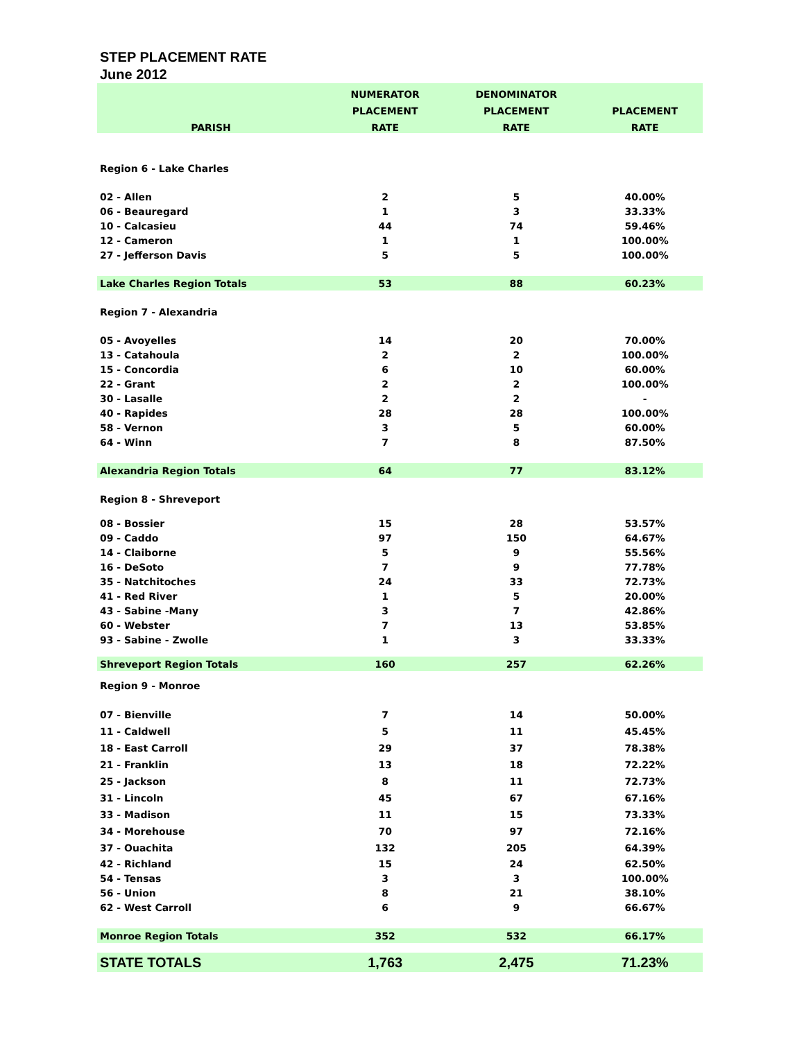STEP PLACEMENT RATE
June 2012
| | NUMERATOR | DENOMINATOR | |
| --- | --- | --- | --- |
| | PLACEMENT | PLACEMENT | PLACEMENT |
| PARISH | RATE | RATE | RATE |
| Region 6 - Lake Charles | | | |
| 02 - Allen | 2 | 5 | 40.00% |
| 06 - Beauregard | 1 | 3 | 33.33% |
| 10 - Calcasieu | 44 | 74 | 59.46% |
| 12 - Cameron | 1 | 1 | 100.00% |
| 27 - Jefferson Davis | 5 | 5 | 100.00% |
| Lake Charles Region Totals | 53 | 88 | 60.23% |
| Region 7 - Alexandria | | | |
| 05 - Avoyelles | 14 | 20 | 70.00% |
| 13 - Catahoula | 2 | 2 | 100.00% |
| 15 - Concordia | 6 | 10 | 60.00% |
| 22 - Grant | 2 | 2 | 100.00% |
| 30 - Lasalle | 2 | 2 | - |
| 40 - Rapides | 28 | 28 | 100.00% |
| 58 - Vernon | 3 | 5 | 60.00% |
| 64 - Winn | 7 | 8 | 87.50% |
| Alexandria Region Totals | 64 | 77 | 83.12% |
| Region 8 - Shreveport | | | |
| 08 - Bossier | 15 | 28 | 53.57% |
| 09 - Caddo | 97 | 150 | 64.67% |
| 14 - Claiborne | 5 | 9 | 55.56% |
| 16 - DeSoto | 7 | 9 | 77.78% |
| 35 - Natchitoches | 24 | 33 | 72.73% |
| 41 - Red River | 1 | 5 | 20.00% |
| 43 - Sabine -Many | 3 | 7 | 42.86% |
| 60 - Webster | 7 | 13 | 53.85% |
| 93 - Sabine - Zwolle | 1 | 3 | 33.33% |
| Shreveport Region Totals | 160 | 257 | 62.26% |
| Region 9 - Monroe | | | |
| 07 - Bienville | 7 | 14 | 50.00% |
| 11 - Caldwell | 5 | 11 | 45.45% |
| 18 - East Carroll | 29 | 37 | 78.38% |
| 21 - Franklin | 13 | 18 | 72.22% |
| 25 - Jackson | 8 | 11 | 72.73% |
| 31 - Lincoln | 45 | 67 | 67.16% |
| 33 - Madison | 11 | 15 | 73.33% |
| 34 - Morehouse | 70 | 97 | 72.16% |
| 37 - Ouachita | 132 | 205 | 64.39% |
| 42 - Richland | 15 | 24 | 62.50% |
| 54 - Tensas | 3 | 3 | 100.00% |
| 56 - Union | 8 | 21 | 38.10% |
| 62 - West Carroll | 6 | 9 | 66.67% |
| Monroe Region Totals | 352 | 532 | 66.17% |
| STATE TOTALS | 1,763 | 2,475 | 71.23% |